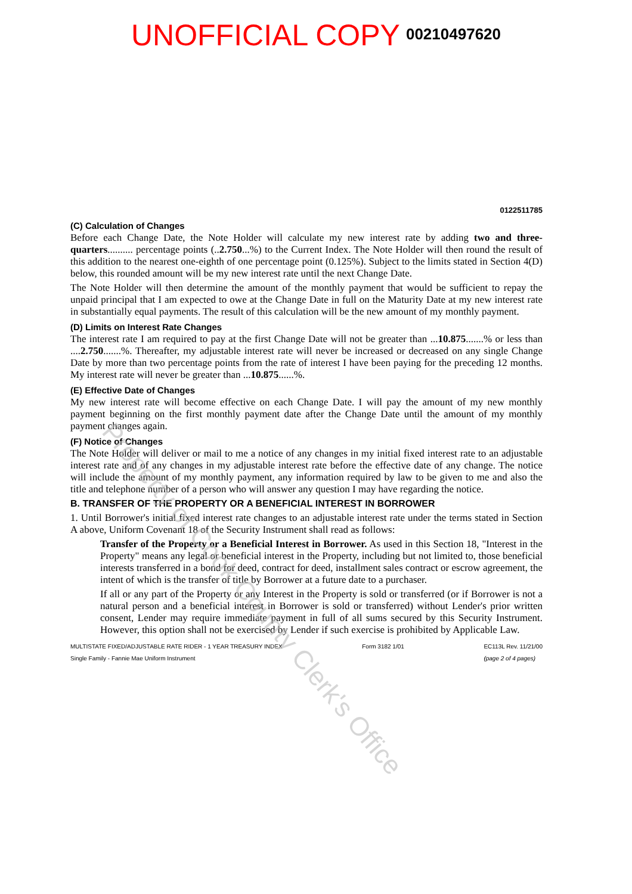UNOFFICIAL COPY 00210497620
0122511785
(C) Calculation of Changes
Before each Change Date, the Note Holder will calculate my new interest rate by adding two and three-quarters.......... percentage points (..2.750...%) to the Current Index. The Note Holder will then round the result of this addition to the nearest one-eighth of one percentage point (0.125%). Subject to the limits stated in Section 4(D) below, this rounded amount will be my new interest rate until the next Change Date.
The Note Holder will then determine the amount of the monthly payment that would be sufficient to repay the unpaid principal that I am expected to owe at the Change Date in full on the Maturity Date at my new interest rate in substantially equal payments. The result of this calculation will be the new amount of my monthly payment.
(D) Limits on Interest Rate Changes
The interest rate I am required to pay at the first Change Date will not be greater than ...10.875.......% or less than ....2.750.......%. Thereafter, my adjustable interest rate will never be increased or decreased on any single Change Date by more than two percentage points from the rate of interest I have been paying for the preceding 12 months. My interest rate will never be greater than ...10.875......%.
(E) Effective Date of Changes
My new interest rate will become effective on each Change Date. I will pay the amount of my new monthly payment beginning on the first monthly payment date after the Change Date until the amount of my monthly payment changes again.
(F) Notice of Changes
The Note Holder will deliver or mail to me a notice of any changes in my initial fixed interest rate to an adjustable interest rate and of any changes in my adjustable interest rate before the effective date of any change. The notice will include the amount of my monthly payment, any information required by law to be given to me and also the title and telephone number of a person who will answer any question I may have regarding the notice.
B. TRANSFER OF THE PROPERTY OR A BENEFICIAL INTEREST IN BORROWER
1. Until Borrower's initial fixed interest rate changes to an adjustable interest rate under the terms stated in Section A above, Uniform Covenant 18 of the Security Instrument shall read as follows:
Transfer of the Property or a Beneficial Interest in Borrower. As used in this Section 18, "Interest in the Property" means any legal or beneficial interest in the Property, including but not limited to, those beneficial interests transferred in a bond for deed, contract for deed, installment sales contract or escrow agreement, the intent of which is the transfer of title by Borrower at a future date to a purchaser.
If all or any part of the Property or any Interest in the Property is sold or transferred (or if Borrower is not a natural person and a beneficial interest in Borrower is sold or transferred) without Lender's prior written consent, Lender may require immediate payment in full of all sums secured by this Security Instrument. However, this option shall not be exercised by Lender if such exercise is prohibited by Applicable Law.
MULTISTATE FIXED/ADJUSTABLE RATE RIDER - 1 YEAR TREASURY INDEX
Single Family - Fannie Mae Uniform Instrument
Form 3182 1/01 EC113L Rev. 11/21/00
(page 2 of 4 pages)
Property of Cook County Clerk's Office